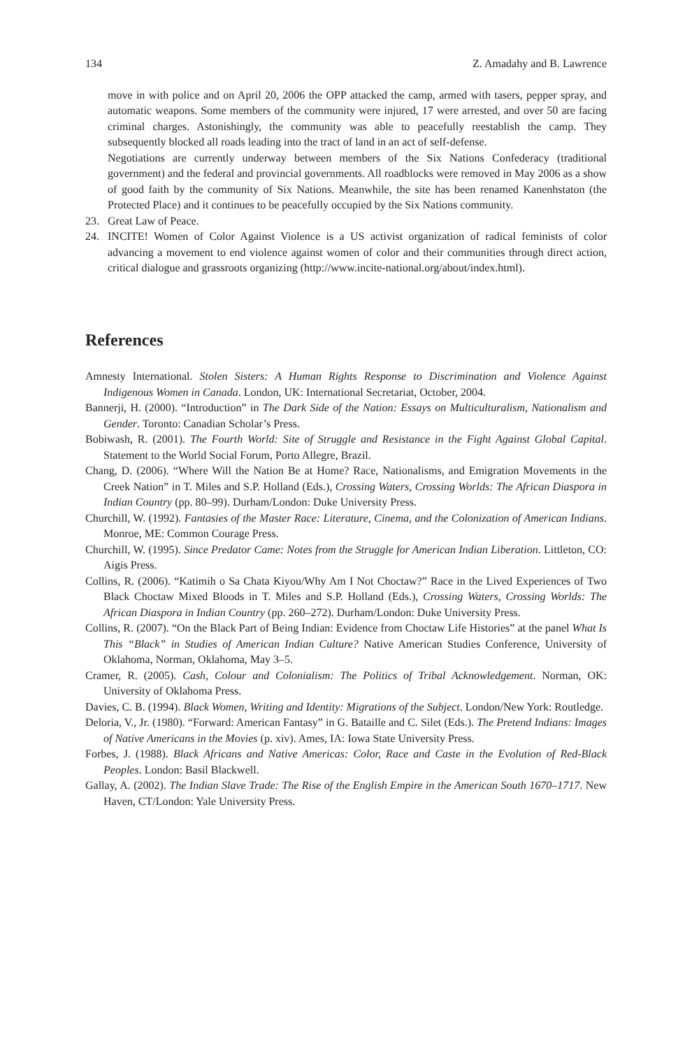134 Z. Amadahy and B. Lawrence
move in with police and on April 20, 2006 the OPP attacked the camp, armed with tasers, pepper spray, and automatic weapons. Some members of the community were injured, 17 were arrested, and over 50 are facing criminal charges. Astonishingly, the community was able to peacefully reestablish the camp. They subsequently blocked all roads leading into the tract of land in an act of self-defense.
Negotiations are currently underway between members of the Six Nations Confederacy (traditional government) and the federal and provincial governments. All roadblocks were removed in May 2006 as a show of good faith by the community of Six Nations. Meanwhile, the site has been renamed Kanenhstaton (the Protected Place) and it continues to be peacefully occupied by the Six Nations community.
23. Great Law of Peace.
24. INCITE! Women of Color Against Violence is a US activist organization of radical feminists of color advancing a movement to end violence against women of color and their communities through direct action, critical dialogue and grassroots organizing (http://www.incite-national.org/about/index.html).
References
Amnesty International. Stolen Sisters: A Human Rights Response to Discrimination and Violence Against Indigenous Women in Canada. London, UK: International Secretariat, October, 2004.
Bannerji, H. (2000). “Introduction” in The Dark Side of the Nation: Essays on Multiculturalism, Nationalism and Gender. Toronto: Canadian Scholar’s Press.
Bobiwash, R. (2001). The Fourth World: Site of Struggle and Resistance in the Fight Against Global Capital. Statement to the World Social Forum, Porto Allegre, Brazil.
Chang, D. (2006). “Where Will the Nation Be at Home? Race, Nationalisms, and Emigration Movements in the Creek Nation” in T. Miles and S.P. Holland (Eds.), Crossing Waters, Crossing Worlds: The African Diaspora in Indian Country (pp. 80–99). Durham/London: Duke University Press.
Churchill, W. (1992). Fantasies of the Master Race: Literature, Cinema, and the Colonization of American Indians. Monroe, ME: Common Courage Press.
Churchill, W. (1995). Since Predator Came: Notes from the Struggle for American Indian Liberation. Littleton, CO: Aigis Press.
Collins, R. (2006). “Katimih o Sa Chata Kiyou/Why Am I Not Choctaw?” Race in the Lived Experiences of Two Black Choctaw Mixed Bloods in T. Miles and S.P. Holland (Eds.), Crossing Waters, Crossing Worlds: The African Diaspora in Indian Country (pp. 260–272). Durham/London: Duke University Press.
Collins, R. (2007). “On the Black Part of Being Indian: Evidence from Choctaw Life Histories” at the panel What Is This “Black” in Studies of American Indian Culture? Native American Studies Conference, University of Oklahoma, Norman, Oklahoma, May 3–5.
Cramer, R. (2005). Cash, Colour and Colonialism: The Politics of Tribal Acknowledgement. Norman, OK: University of Oklahoma Press.
Davies, C. B. (1994). Black Women, Writing and Identity: Migrations of the Subject. London/New York: Routledge.
Deloria, V., Jr. (1980). “Forward: American Fantasy” in G. Bataille and C. Silet (Eds.). The Pretend Indians: Images of Native Americans in the Movies (p. xiv). Ames, IA: Iowa State University Press.
Forbes, J. (1988). Black Africans and Native Americas: Color, Race and Caste in the Evolution of Red-Black Peoples. London: Basil Blackwell.
Gallay, A. (2002). The Indian Slave Trade: The Rise of the English Empire in the American South 1670–1717. New Haven, CT/London: Yale University Press.